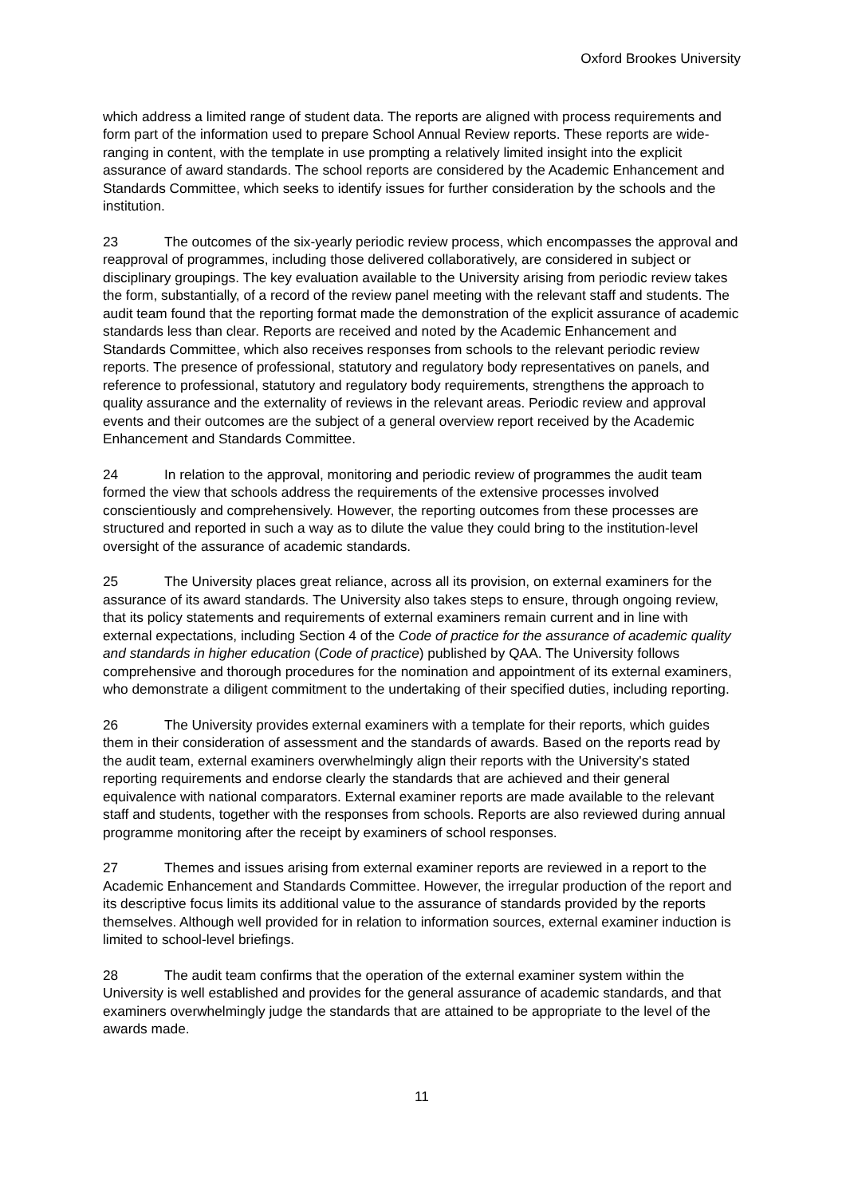Oxford Brookes University
which address a limited range of student data. The reports are aligned with process requirements and form part of the information used to prepare School Annual Review reports. These reports are wide-ranging in content, with the template in use prompting a relatively limited insight into the explicit assurance of award standards. The school reports are considered by the Academic Enhancement and Standards Committee, which seeks to identify issues for further consideration by the schools and the institution.
23 The outcomes of the six-yearly periodic review process, which encompasses the approval and reapproval of programmes, including those delivered collaboratively, are considered in subject or disciplinary groupings. The key evaluation available to the University arising from periodic review takes the form, substantially, of a record of the review panel meeting with the relevant staff and students. The audit team found that the reporting format made the demonstration of the explicit assurance of academic standards less than clear. Reports are received and noted by the Academic Enhancement and Standards Committee, which also receives responses from schools to the relevant periodic review reports. The presence of professional, statutory and regulatory body representatives on panels, and reference to professional, statutory and regulatory body requirements, strengthens the approach to quality assurance and the externality of reviews in the relevant areas. Periodic review and approval events and their outcomes are the subject of a general overview report received by the Academic Enhancement and Standards Committee.
24 In relation to the approval, monitoring and periodic review of programmes the audit team formed the view that schools address the requirements of the extensive processes involved conscientiously and comprehensively. However, the reporting outcomes from these processes are structured and reported in such a way as to dilute the value they could bring to the institution-level oversight of the assurance of academic standards.
25 The University places great reliance, across all its provision, on external examiners for the assurance of its award standards. The University also takes steps to ensure, through ongoing review, that its policy statements and requirements of external examiners remain current and in line with external expectations, including Section 4 of the Code of practice for the assurance of academic quality and standards in higher education (Code of practice) published by QAA. The University follows comprehensive and thorough procedures for the nomination and appointment of its external examiners, who demonstrate a diligent commitment to the undertaking of their specified duties, including reporting.
26 The University provides external examiners with a template for their reports, which guides them in their consideration of assessment and the standards of awards. Based on the reports read by the audit team, external examiners overwhelmingly align their reports with the University's stated reporting requirements and endorse clearly the standards that are achieved and their general equivalence with national comparators. External examiner reports are made available to the relevant staff and students, together with the responses from schools. Reports are also reviewed during annual programme monitoring after the receipt by examiners of school responses.
27 Themes and issues arising from external examiner reports are reviewed in a report to the Academic Enhancement and Standards Committee. However, the irregular production of the report and its descriptive focus limits its additional value to the assurance of standards provided by the reports themselves. Although well provided for in relation to information sources, external examiner induction is limited to school-level briefings.
28 The audit team confirms that the operation of the external examiner system within the University is well established and provides for the general assurance of academic standards, and that examiners overwhelmingly judge the standards that are attained to be appropriate to the level of the awards made.
11